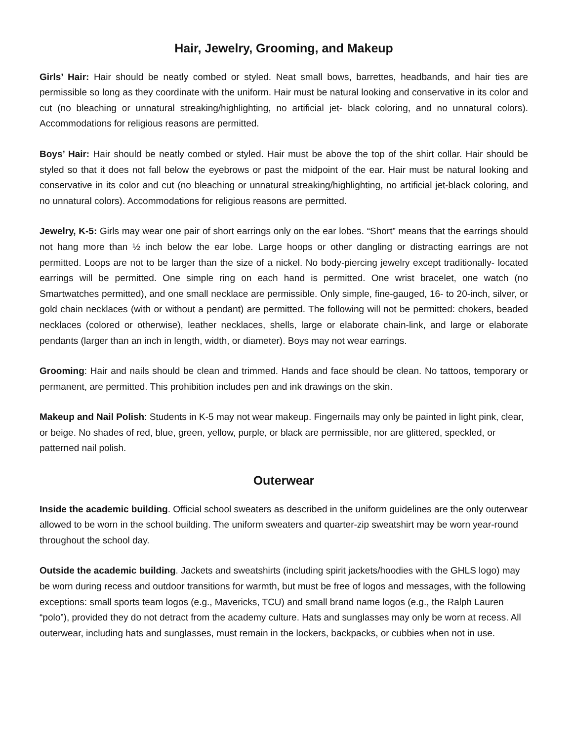Hair, Jewelry, Grooming, and Makeup
Girls’ Hair: Hair should be neatly combed or styled. Neat small bows, barrettes, headbands, and hair ties are permissible so long as they coordinate with the uniform. Hair must be natural looking and conservative in its color and cut (no bleaching or unnatural streaking/highlighting, no artificial jet- black coloring, and no unnatural colors). Accommodations for religious reasons are permitted.
Boys’ Hair: Hair should be neatly combed or styled. Hair must be above the top of the shirt collar. Hair should be styled so that it does not fall below the eyebrows or past the midpoint of the ear. Hair must be natural looking and conservative in its color and cut (no bleaching or unnatural streaking/highlighting, no artificial jet-black coloring, and no unnatural colors). Accommodations for religious reasons are permitted.
Jewelry, K-5: Girls may wear one pair of short earrings only on the ear lobes. “Short” means that the earrings should not hang more than ½ inch below the ear lobe. Large hoops or other dangling or distracting earrings are not permitted. Loops are not to be larger than the size of a nickel. No body-piercing jewelry except traditionally- located earrings will be permitted. One simple ring on each hand is permitted. One wrist bracelet, one watch (no Smartwatches permitted), and one small necklace are permissible. Only simple, fine-gauged, 16- to 20-inch, silver, or gold chain necklaces (with or without a pendant) are permitted. The following will not be permitted: chokers, beaded necklaces (colored or otherwise), leather necklaces, shells, large or elaborate chain-link, and large or elaborate pendants (larger than an inch in length, width, or diameter). Boys may not wear earrings.
Grooming: Hair and nails should be clean and trimmed. Hands and face should be clean. No tattoos, temporary or permanent, are permitted. This prohibition includes pen and ink drawings on the skin.
Makeup and Nail Polish: Students in K-5 may not wear makeup. Fingernails may only be painted in light pink, clear, or beige. No shades of red, blue, green, yellow, purple, or black are permissible, nor are glittered, speckled, or patterned nail polish.
Outerwear
Inside the academic building. Official school sweaters as described in the uniform guidelines are the only outerwear allowed to be worn in the school building. The uniform sweaters and quarter-zip sweatshirt may be worn year-round throughout the school day.
Outside the academic building. Jackets and sweatshirts (including spirit jackets/hoodies with the GHLS logo) may be worn during recess and outdoor transitions for warmth, but must be free of logos and messages, with the following exceptions: small sports team logos (e.g., Mavericks, TCU) and small brand name logos (e.g., the Ralph Lauren “polo”), provided they do not detract from the academy culture. Hats and sunglasses may only be worn at recess. All outerwear, including hats and sunglasses, must remain in the lockers, backpacks, or cubbies when not in use.